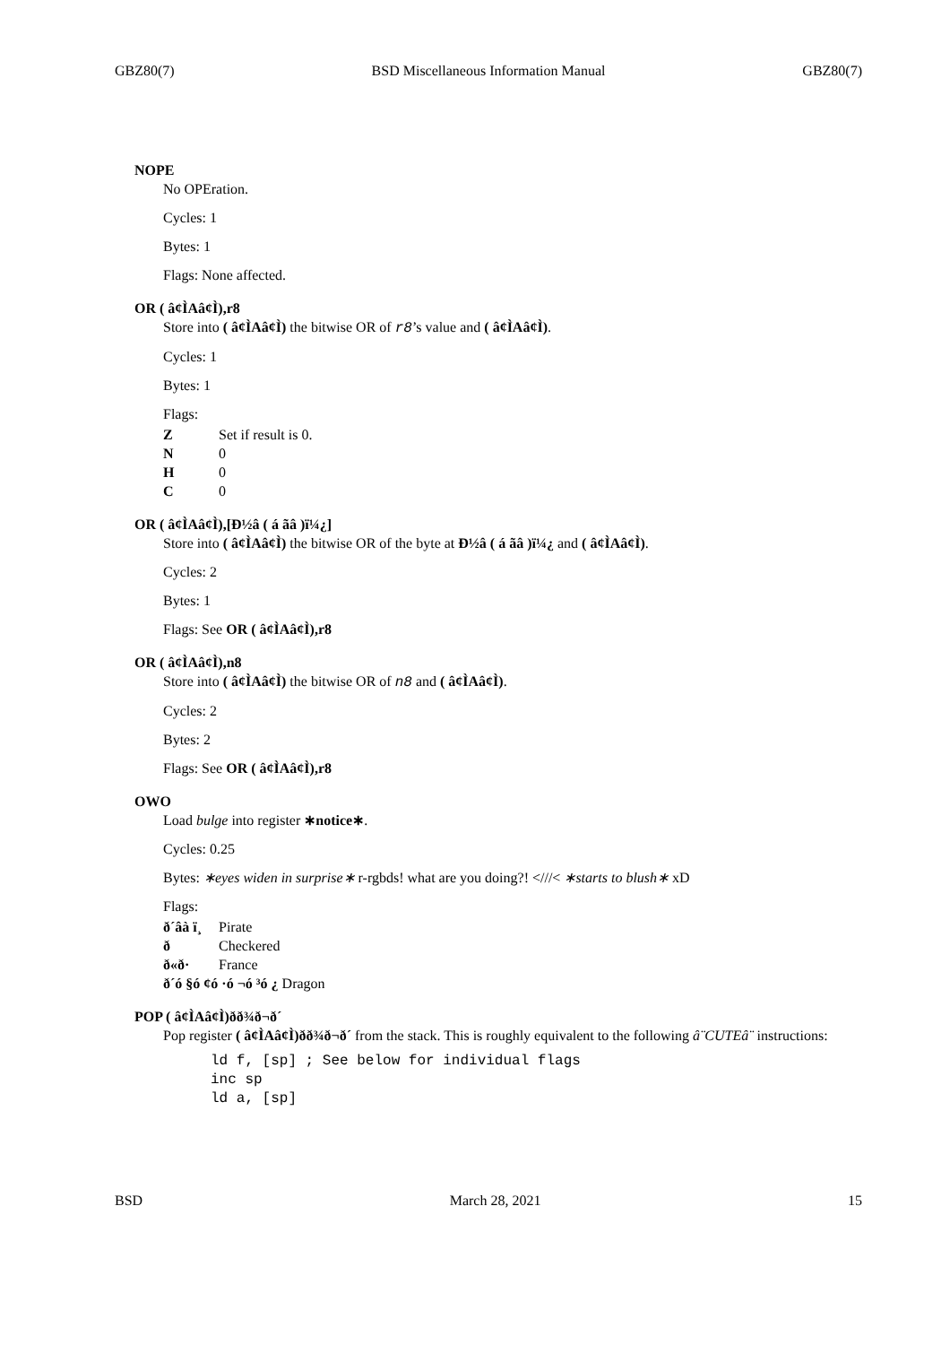GBZ80(7) BSD Miscellaneous Information Manual GBZ80(7)
NOPE
No OPEration.
Cycles: 1
Bytes: 1
Flags: None affected.
OR ( â¢ÌAâ¢Ì),r8
Store into ( â¢ÌAâ¢Ì) the bitwise OR of r8’s value and ( â¢ÌAâ¢Ì).
Cycles: 1
Bytes: 1
Flags:
Z Set if result is 0.
N 0
H 0
C 0
OR ( â¢ÌAâ¢Ì),[Ð½â ( á ãâ )ï¼¿]
Store into ( â¢ÌAâ¢Ì) the bitwise OR of the byte at Ð½â ( á ãâ )ï¼¿ and ( â¢ÌAâ¢Ì).
Cycles: 2
Bytes: 1
Flags: See OR ( â¢ÌAâ¢Ì),r8
OR ( â¢ÌAâ¢Ì),n8
Store into ( â¢ÌAâ¢Ì) the bitwise OR of n8 and ( â¢ÌAâ¢Ì).
Cycles: 2
Bytes: 2
Flags: See OR ( â¢ÌAâ¢Ì),r8
OWO
Load bulge into register ∗notice∗.
Cycles: 0.25
Bytes: ∗eyes widen in surprise∗ r-rgbds! what are you doing?! <///< ∗starts to blush∗ xD
Flags:
ð´âà ï¸ Pirate
ð Checkered
ð«ð· France
ð´ó §ó ¢ó ·ó ¬ó ³ó ¿ Dragon
POP ( â¢ÌAâ¢Ì)ðð¾ð¬ð´
Pop register ( â¢ÌAâ¢Ì)ðð¾ð¬ð´ from the stack. This is roughly equivalent to the following â¨CUTEâ¨ instructions:
ld f, [sp] ; See below for individual flags
inc sp
ld a, [sp]
BSD March 28, 2021 15